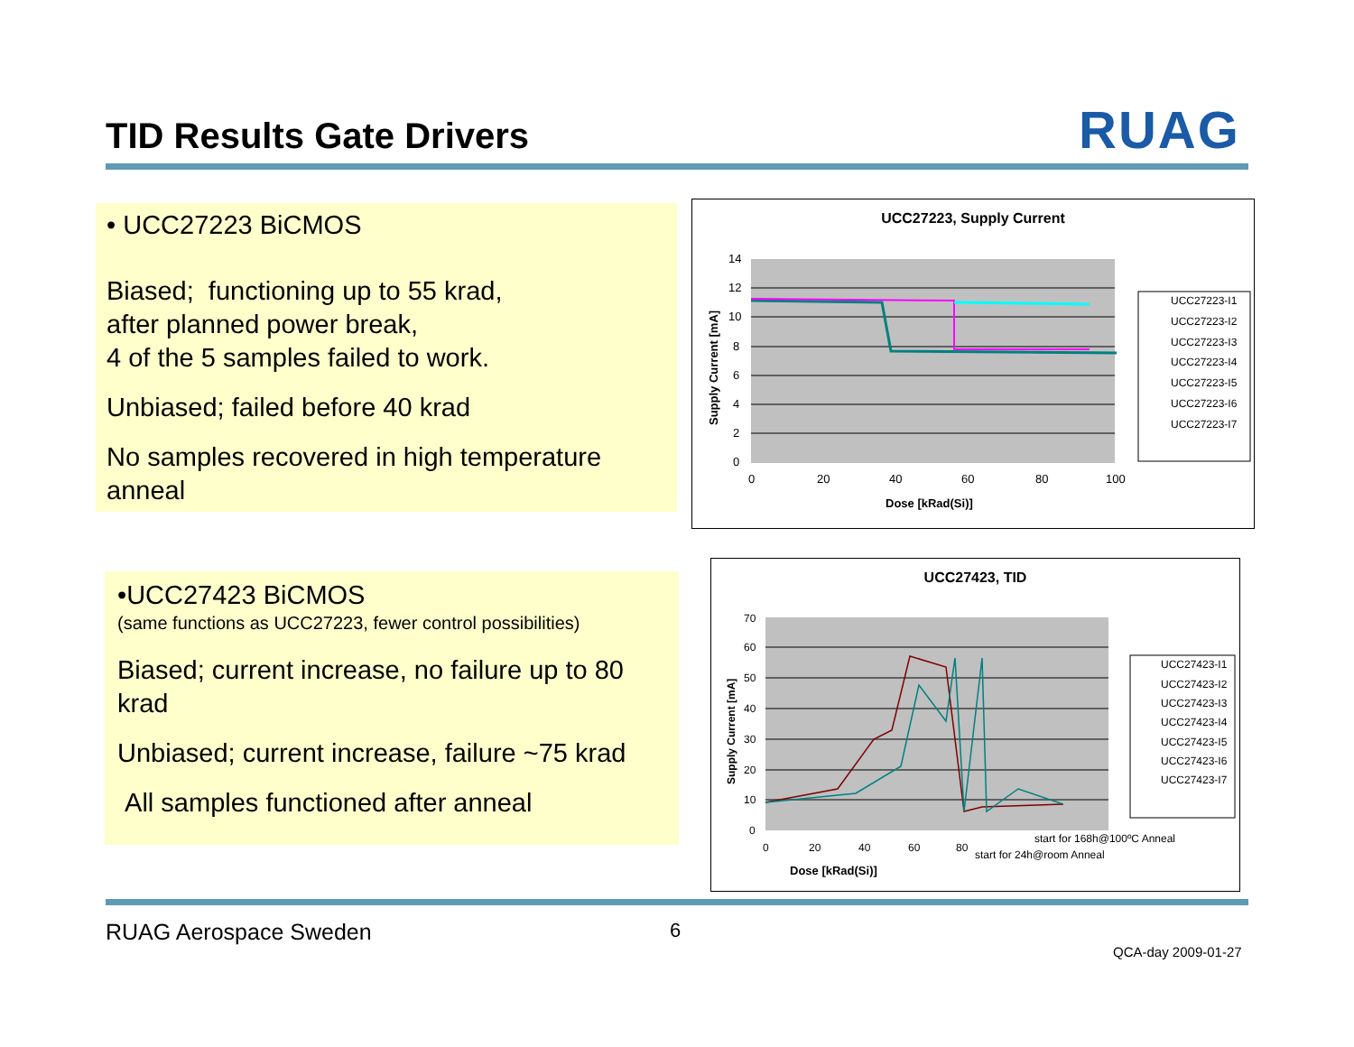TID Results Gate Drivers RUAG
• UCC27223 BiCMOS
Biased; functioning up to 55 krad,
after planned power break,
4 of the 5 samples failed to work.
Unbiased; failed before 40 krad
No samples recovered in high temperature anneal
UCC27223, Supply Current
14
12
10
8
6
4
2
0
0
20
40
60
80
100
Dose [kRad(Si)]
Supply Current [mA]
UCC27223-I1
UCC27223-I2
UCC27223-I3
UCC27223-I4
UCC27223-I5
UCC27223-I6
UCC27223-I7
•UCC27423 BiCMOS
(same functions as UCC27223, fewer control possibilities)
Biased; current increase, no failure up to 80 krad
Unbiased; current increase, failure ~75 krad
All samples functioned after anneal
UCC27423, TID
70
60
50
40
30
20
10
0
0
20
40
60
80
Dose [kRad(Si)]
Supply Current [mA]
start for 168h@100ºC Anneal
start for 24h@room Anneal
UCC27423-I1
UCC27423-I2
UCC27423-I3
UCC27423-I4
UCC27423-I5
UCC27423-I6
UCC27423-I7
RUAG Aerospace Sweden 6
QCA-day 2009-01-27